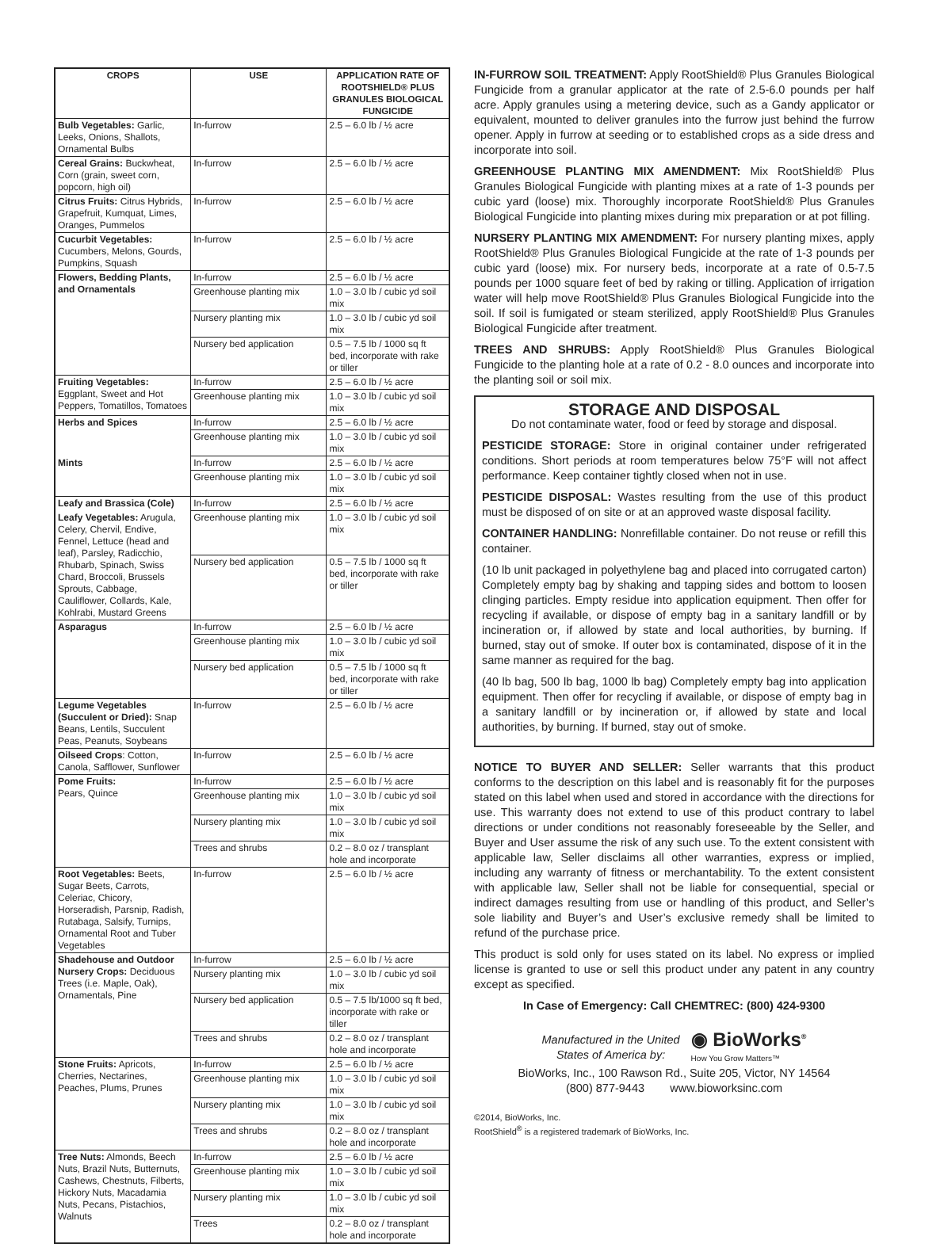| CROPS | USE | APPLICATION RATE OF ROOTSHIELD® PLUS GRANULES BIOLOGICAL FUNGICIDE |
| --- | --- | --- |
| Bulb Vegetables: Garlic, Leeks, Onions, Shallots, Ornamental Bulbs | In-furrow | 2.5 – 6.0 lb / ½ acre |
| Cereal Grains: Buckwheat, Corn (grain, sweet corn, popcorn, high oil) | In-furrow | 2.5 – 6.0 lb / ½ acre |
| Citrus Fruits: Citrus Hybrids, Grapefruit, Kumquat, Limes, Oranges, Pummelos | In-furrow | 2.5 – 6.0 lb / ½ acre |
| Cucurbit Vegetables: Cucumbers, Melons, Gourds, Pumpkins, Squash | In-furrow | 2.5 – 6.0 lb / ½ acre |
| Flowers, Bedding Plants, and Ornamentals | In-furrow | 2.5 – 6.0 lb / ½ acre |
| | Greenhouse planting mix | 1.0 – 3.0 lb / cubic yd soil mix |
| | Nursery planting mix | 1.0 – 3.0 lb / cubic yd soil mix |
| | Nursery bed application | 0.5 – 7.5 lb / 1000 sq ft bed, incorporate with rake or tiller |
| Fruiting Vegetables: Eggplant, Sweet and Hot Peppers, Tomatillos, Tomatoes | In-furrow | 2.5 – 6.0 lb / ½ acre |
| | Greenhouse planting mix | 1.0 – 3.0 lb / cubic yd soil mix |
| Herbs and Spices | In-furrow | 2.5 – 6.0 lb / ½ acre |
| | Greenhouse planting mix | 1.0 – 3.0 lb / cubic yd soil mix |
| Mints | In-furrow | 2.5 – 6.0 lb / ½ acre |
| | Greenhouse planting mix | 1.0 – 3.0 lb / cubic yd soil mix |
| Leafy and Brassica (Cole) | In-furrow | 2.5 – 6.0 lb / ½ acre |
| Leafy Vegetables: Arugula, Celery, Chervil, Endive, Fennel, Lettuce (head and leaf), Parsley, Radicchio, Rhubarb, Spinach, Swiss Chard, Broccoli, Brussels Sprouts, Cabbage, Cauliflower, Collards, Kale, Kohlrabi, Mustard Greens | Greenhouse planting mix | 1.0 – 3.0 lb / cubic yd soil mix |
| | Nursery bed application | 0.5 – 7.5 lb / 1000 sq ft bed, incorporate with rake or tiller |
| Asparagus | In-furrow | 2.5 – 6.0 lb / ½ acre |
| | Greenhouse planting mix | 1.0 – 3.0 lb / cubic yd soil mix |
| | Nursery bed application | 0.5 – 7.5 lb / 1000 sq ft bed, incorporate with rake or tiller |
| Legume Vegetables (Succulent or Dried): Snap Beans, Lentils, Succulent Peas, Peanuts, Soybeans | In-furrow | 2.5 – 6.0 lb / ½ acre |
| Oilseed Crops : Cotton, Canola, Safflower, Sunflower | In-furrow | 2.5 – 6.0 lb / ½ acre |
| Pome Fruits: Pears, Quince | In-furrow | 2.5 – 6.0 lb / ½ acre |
| | Greenhouse planting mix | 1.0 – 3.0 lb / cubic yd soil mix |
| | Nursery planting mix | 1.0 – 3.0 lb / cubic yd soil mix |
| | Trees and shrubs | 0.2 – 8.0 oz / transplant hole and incorporate |
| Root Vegetables: Beets, Sugar Beets, Carrots, Celeriac, Chicory, Horseradish, Parsnip, Radish, Rutabaga, Salsify, Turnips, Ornamental Root and Tuber Vegetables | In-furrow | 2.5 – 6.0 lb / ½ acre |
| Shadehouse and Outdoor Nursery Crops: Deciduous Trees (i.e. Maple, Oak), Ornamentals, Pine | In-furrow | 2.5 – 6.0 lb / ½ acre |
| | Nursery planting mix | 1.0 – 3.0 lb / cubic yd soil mix |
| | Nursery bed application | 0.5 – 7.5 lb/1000 sq ft bed, incorporate with rake or tiller |
| | Trees and shrubs | 0.2 – 8.0 oz / transplant hole and incorporate |
| Stone Fruits: Apricots, Cherries, Nectarines, Peaches, Plums, Prunes | In-furrow | 2.5 – 6.0 lb / ½ acre |
| | Greenhouse planting mix | 1.0 – 3.0 lb / cubic yd soil mix |
| | Nursery planting mix | 1.0 – 3.0 lb / cubic yd soil mix |
| | Trees and shrubs | 0.2 – 8.0 oz / transplant hole and incorporate |
| Tree Nuts: Almonds, Beech Nuts, Brazil Nuts, Butternuts, Cashews, Chestnuts, Filberts, Hickory Nuts, Macadamia Nuts, Pecans, Pistachios, Walnuts | In-furrow | 2.5 – 6.0 lb / ½ acre |
| | Greenhouse planting mix | 1.0 – 3.0 lb / cubic yd soil mix |
| | Nursery planting mix | 1.0 – 3.0 lb / cubic yd soil mix |
| | Trees | 0.2 – 8.0 oz / transplant hole and incorporate |
IN-FURROW SOIL TREATMENT: Apply RootShield® Plus Granules Biological Fungicide from a granular applicator at the rate of 2.5-6.0 pounds per half acre. Apply granules using a metering device, such as a Gandy applicator or equivalent, mounted to deliver granules into the furrow just behind the furrow opener. Apply in furrow at seeding or to established crops as a side dress and incorporate into soil.
GREENHOUSE PLANTING MIX AMENDMENT: Mix RootShield® Plus Granules Biological Fungicide with planting mixes at a rate of 1-3 pounds per cubic yard (loose) mix. Thoroughly incorporate RootShield® Plus Granules Biological Fungicide into planting mixes during mix preparation or at pot filling.
NURSERY PLANTING MIX AMENDMENT: For nursery planting mixes, apply RootShield® Plus Granules Biological Fungicide at the rate of 1-3 pounds per cubic yard (loose) mix. For nursery beds, incorporate at a rate of 0.5-7.5 pounds per 1000 square feet of bed by raking or tilling. Application of irrigation water will help move RootShield® Plus Granules Biological Fungicide into the soil. If soil is fumigated or steam sterilized, apply RootShield® Plus Granules Biological Fungicide after treatment.
TREES AND SHRUBS: Apply RootShield® Plus Granules Biological Fungicide to the planting hole at a rate of 0.2 - 8.0 ounces and incorporate into the planting soil or soil mix.
STORAGE AND DISPOSAL
Do not contaminate water, food or feed by storage and disposal.
PESTICIDE STORAGE: Store in original container under refrigerated conditions. Short periods at room temperatures below 75°F will not affect performance. Keep container tightly closed when not in use.
PESTICIDE DISPOSAL: Wastes resulting from the use of this product must be disposed of on site or at an approved waste disposal facility.
CONTAINER HANDLING: Nonrefillable container. Do not reuse or refill this container.
(10 lb unit packaged in polyethylene bag and placed into corrugated carton) Completely empty bag by shaking and tapping sides and bottom to loosen clinging particles. Empty residue into application equipment. Then offer for recycling if available, or dispose of empty bag in a sanitary landfill or by incineration or, if allowed by state and local authorities, by burning. If burned, stay out of smoke. If outer box is contaminated, dispose of it in the same manner as required for the bag.
(40 lb bag, 500 lb bag, 1000 lb bag) Completely empty bag into application equipment. Then offer for recycling if available, or dispose of empty bag in a sanitary landfill or by incineration or, if allowed by state and local authorities, by burning. If burned, stay out of smoke.
NOTICE TO BUYER AND SELLER: Seller warrants that this product conforms to the description on this label and is reasonably fit for the purposes stated on this label when used and stored in accordance with the directions for use. This warranty does not extend to use of this product contrary to label directions or under conditions not reasonably foreseeable by the Seller, and Buyer and User assume the risk of any such use. To the extent consistent with applicable law, Seller disclaims all other warranties, express or implied, including any warranty of fitness or merchantability. To the extent consistent with applicable law, Seller shall not be liable for consequential, special or indirect damages resulting from use or handling of this product, and Seller’s sole liability and Buyer’s and User’s exclusive remedy shall be limited to refund of the purchase price.
This product is sold only for uses stated on its label. No express or implied license is granted to use or sell this product under any patent in any country except as specified.
In Case of Emergency: Call CHEMTREC: (800) 424-9300
Manufactured in the United
States of America by:
◉ BioWorks<sup>®</sup>
How You Grow Matters™
BioWorks, Inc., 100 Rawson Rd., Suite 205, Victor, NY 14564
(800) 877-9443 www.bioworksinc.com
©2014, BioWorks, Inc.
RootShield<sup>®</sup> is a registered trademark of BioWorks, Inc.